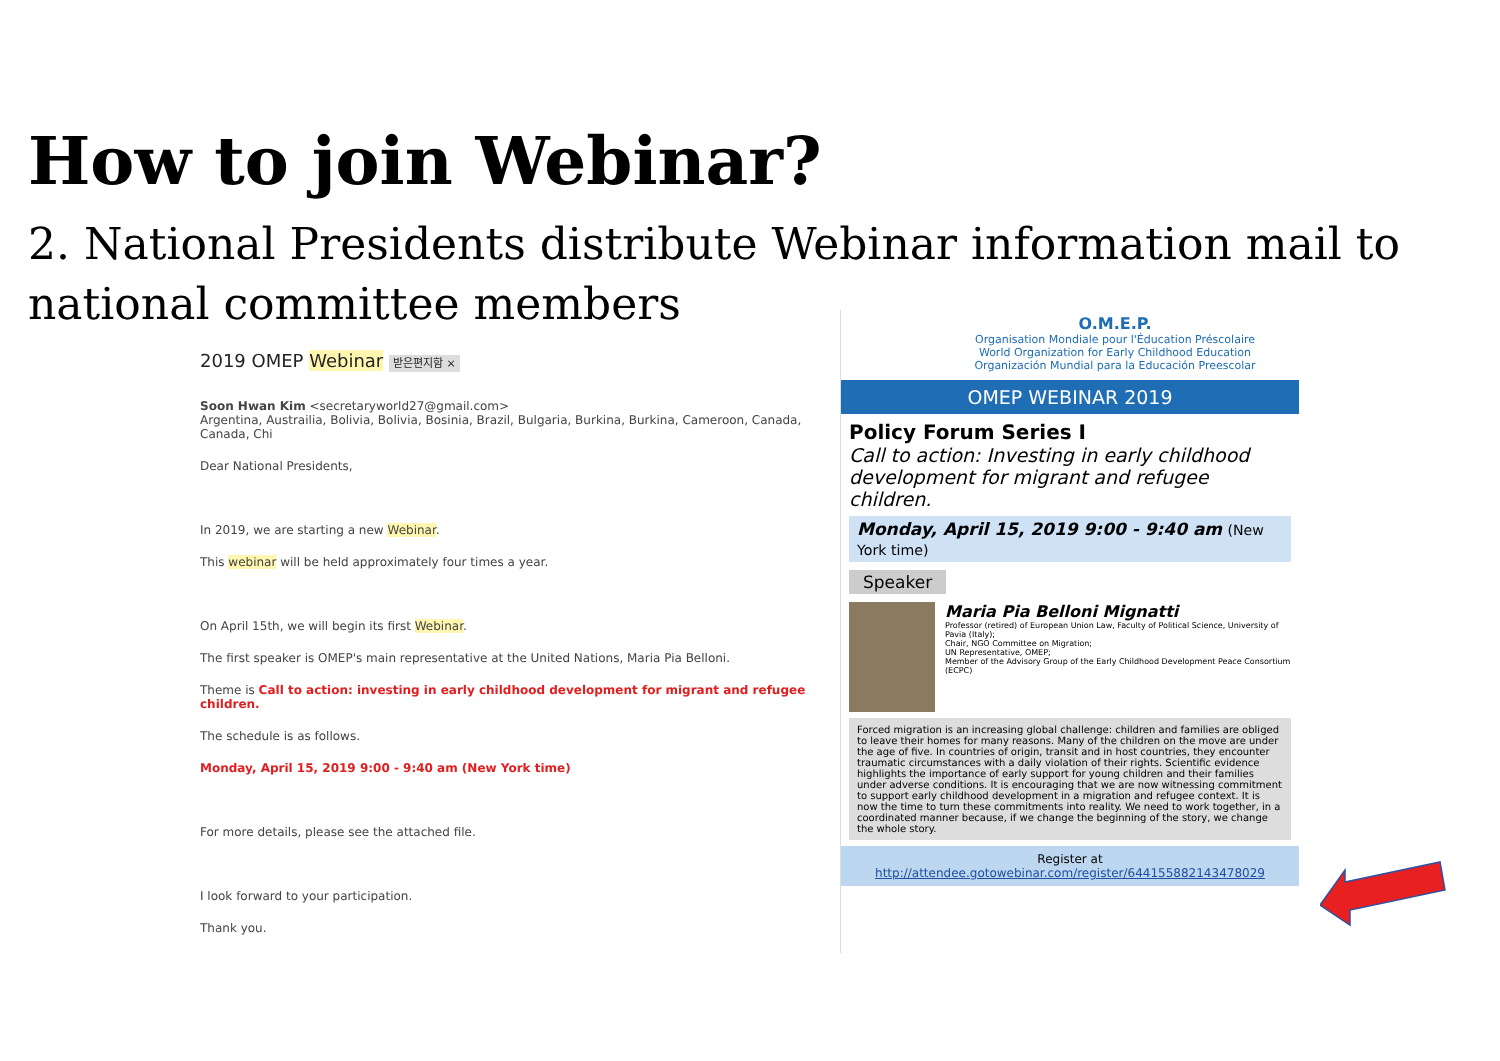How to join Webinar?
2. National Presidents distribute Webinar information mail to national committee members
2019 OMEP Webinar 받은편지함 ×
Soon Hwan Kim <secretaryworld27@gmail.com>
Argentina, Austrailia, Bolivia, Bolivia, Bosinia, Brazil, Bulgaria, Burkina, Burkina, Cameroon, Canada, Canada, Chi
Dear National Presidents,
In 2019, we are starting a new Webinar.
This webinar will be held approximately four times a year.
On April 15th, we will begin its first Webinar.
The first speaker is OMEP's main representative at the United Nations, Maria Pia Belloni.
Theme is Call to action: investing in early childhood development for migrant and refugee children.
The schedule is as follows.
Monday, April 15, 2019 9:00 - 9:40 am (New York time)
For more details, please see the attached file.
I look forward to your participation.
Thank you.
O.M.E.P.
Organisation Mondiale pour l'Éducation Préscolaire
World Organization for Early Childhood Education
Organización Mundial para la Educación Preescolar
OMEP WEBINAR 2019
Policy Forum Series Ⅰ
Call to action: Investing in early childhood development for migrant and refugee children.
Monday, April 15, 2019 9:00 - 9:40 am (New York time)
Speaker
Maria Pia Belloni Mignatti
Professor (retired) of European Union Law, Faculty of Political Science, University of Pavia (Italy);
Chair, NGO Committee on Migration;
UN Representative, OMEP;
Member of the Advisory Group of the Early Childhood Development Peace Consortium (ECPC)
Forced migration is an increasing global challenge: children and families are obliged to leave their homes for many reasons. Many of the children on the move are under the age of five. In countries of origin, transit and in host countries, they encounter traumatic circumstances with a daily violation of their rights. Scientific evidence highlights the importance of early support for young children and their families under adverse conditions. It is encouraging that we are now witnessing commitment to support early childhood development in a migration and refugee context. It is now the time to turn these commitments into reality. We need to work together, in a coordinated manner because, if we change the beginning of the story, we change the whole story.
Register at
http://attendee.gotowebinar.com/register/6441558821434780​29